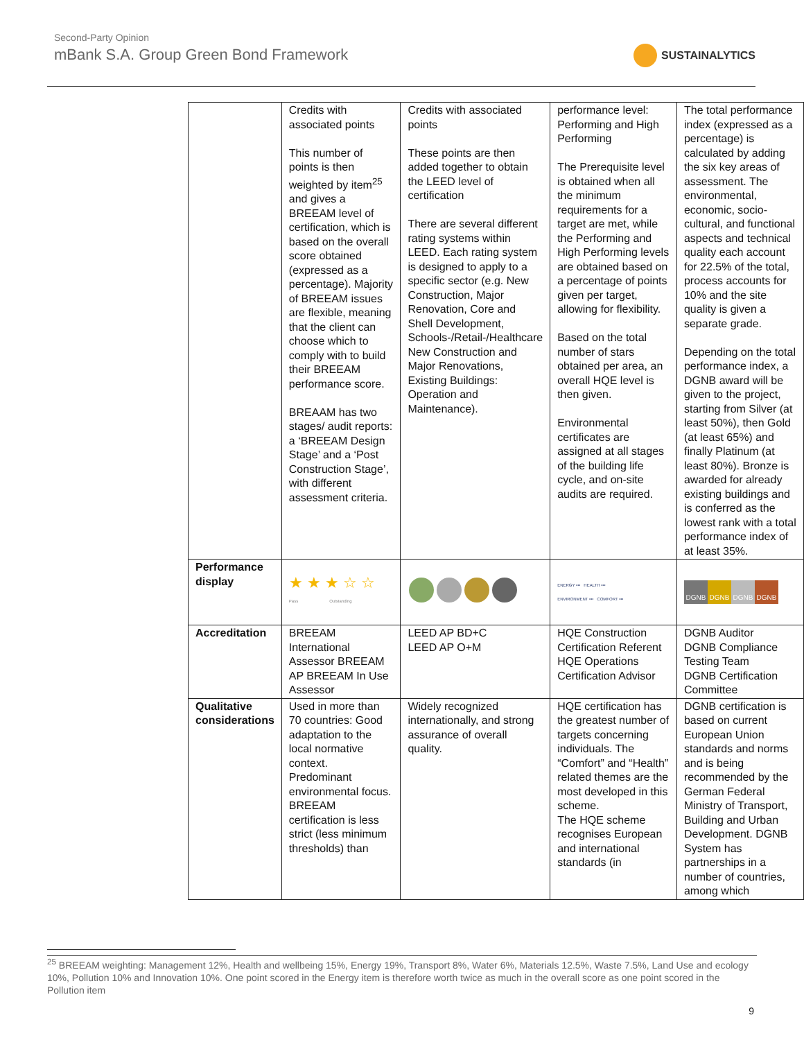Second-Party Opinion
mBank S.A. Group Green Bond Framework
SUSTAINALYTICS
| | Credits with associated points This number of points is then weighted by item<sup>25</sup> and gives a BREEAM level of certification, which is based on the overall score obtained (expressed as a percentage). Majority of BREEAM issues are flexible, meaning that the client can choose which to comply with to build their BREEAM performance score. BREAAM has two stages/ audit reports: a ‘BREEAM Design Stage’ and a ‘Post Construction Stage’, with different assessment criteria. | Credits with associated points These points are then added together to obtain the LEED level of certification There are several different rating systems within LEED. Each rating system is designed to apply to a specific sector (e.g. New Construction, Major Renovation, Core and Shell Development, Schools-/Retail-/Healthcare New Construction and Major Renovations, Existing Buildings: Operation and Maintenance). | performance level: Performing and High Performing The Prerequisite level is obtained when all the minimum requirements for a target are met, while the Performing and High Performing levels are obtained based on a percentage of points given per target, allowing for flexibility. Based on the total number of stars obtained per area, an overall HQE level is then given. Environmental certificates are assigned at all stages of the building life cycle, and on-site audits are required. | The total performance index (expressed as a percentage) is calculated by adding the six key areas of assessment. The environmental, economic, socio-cultural, and functional aspects and technical quality each account for 22.5% of the total, process accounts for 10% and the site quality is given a separate grade. Depending on the total performance index, a DGNB award will be given to the project, starting from Silver (at least 50%), then Gold (at least 65%) and finally Platinum (at least 80%). Bronze is awarded for already existing buildings and is conferred as the lowest rank with a total performance index of at least 35%. |
| Performance display | ★ ★ ★ ☆ ☆ Pass Outstanding | | ENERGY ••• HEALTH ••• ENVIRONMENT ••• COMFORT ••• | DGNB DGNB DGNB DGNB |
| Accreditation | BREEAM International Assessor BREEAM AP BREEAM In Use Assessor | LEED AP BD+C LEED AP O+M | HQE Construction Certification Referent HQE Operations Certification Advisor | DGNB Auditor DGNB Compliance Testing Team DGNB Certification Committee |
| Qualitative considerations | Used in more than 70 countries: Good adaptation to the local normative context. Predominant environmental focus. BREEAM certification is less strict (less minimum thresholds) than | Widely recognized internationally, and strong assurance of overall quality. | HQE certification has the greatest number of targets concerning individuals. The “Comfort” and “Health” related themes are the most developed in this scheme. The HQE scheme recognises European and international standards (in | DGNB certification is based on current European Union standards and norms and is being recommended by the German Federal Ministry of Transport, Building and Urban Development. DGNB System has partnerships in a number of countries, among which |
<sup>25</sup> BREEAM weighting: Management 12%, Health and wellbeing 15%, Energy 19%, Transport 8%, Water 6%, Materials 12.5%, Waste 7.5%, Land Use and ecology 10%, Pollution 10% and Innovation 10%. One point scored in the Energy item is therefore worth twice as much in the overall score as one point scored in the Pollution item
9